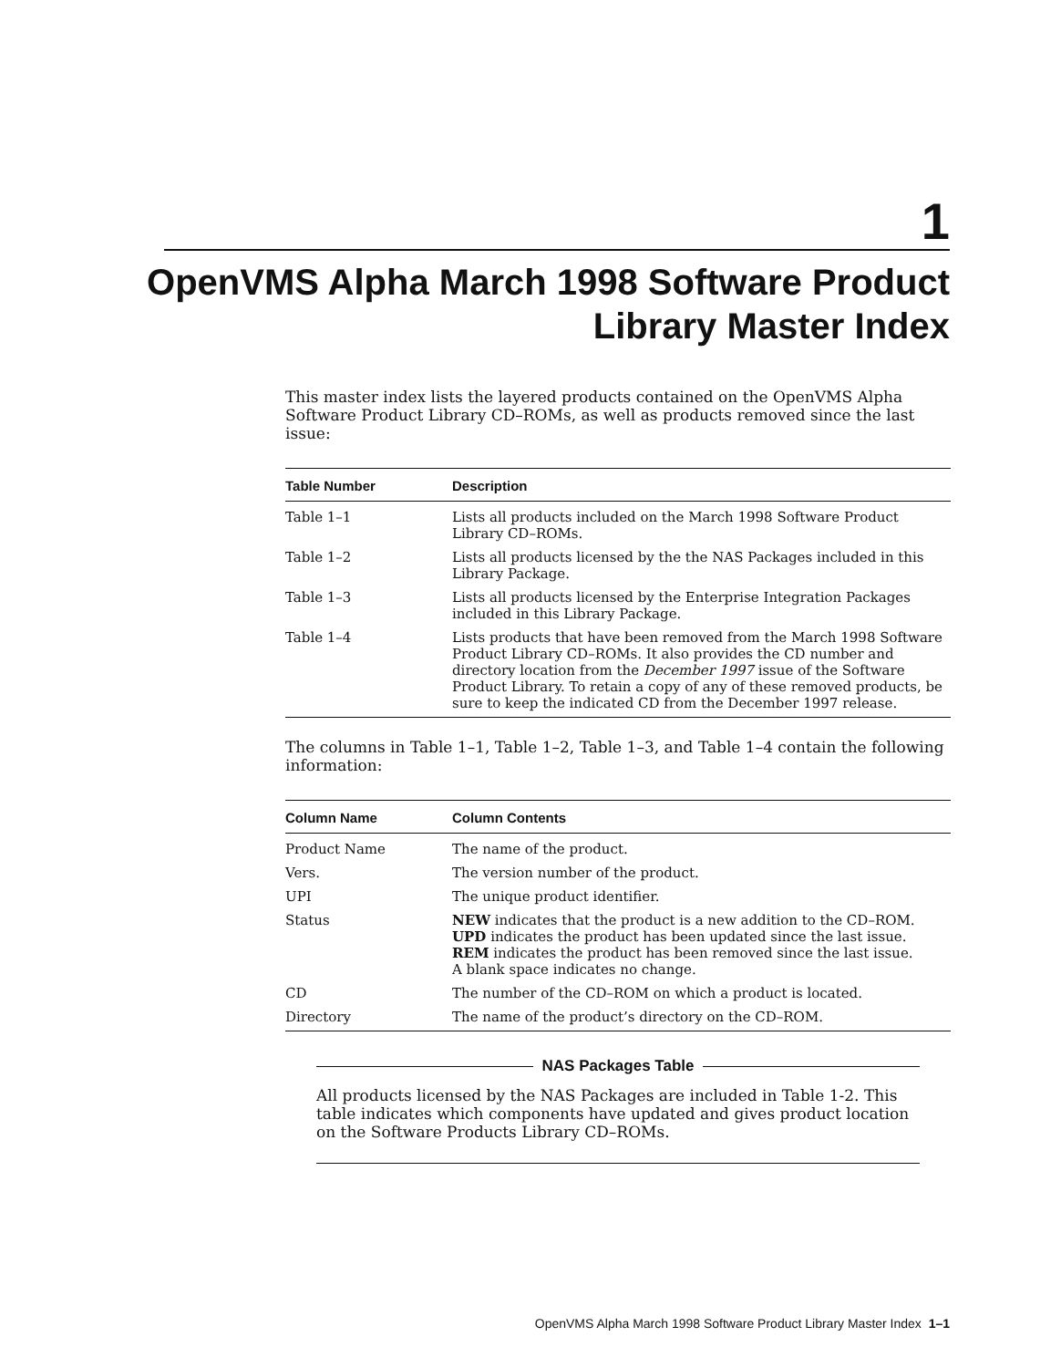1
OpenVMS Alpha March 1998 Software Product
Library Master Index
This master index lists the layered products contained on the OpenVMS Alpha Software Product Library CD–ROMs, as well as products removed since the last issue:
| Table Number | Description |
| --- | --- |
| Table 1–1 | Lists all products included on the March 1998 Software Product Library CD–ROMs. |
| Table 1–2 | Lists all products licensed by the the NAS Packages included in this Library Package. |
| Table 1–3 | Lists all products licensed by the Enterprise Integration Packages included in this Library Package. |
| Table 1–4 | Lists products that have been removed from the March 1998 Software Product Library CD–ROMs. It also provides the CD number and directory location from the December 1997 issue of the Software Product Library. To retain a copy of any of these removed products, be sure to keep the indicated CD from the December 1997 release. |
The columns in Table 1–1, Table 1–2, Table 1–3, and Table 1–4 contain the following information:
| Column Name | Column Contents |
| --- | --- |
| Product Name | The name of the product. |
| Vers. | The version number of the product. |
| UPI | The unique product identifier. |
| Status | NEW indicates that the product is a new addition to the CD–ROM. UPD indicates the product has been updated since the last issue. REM indicates the product has been removed since the last issue. A blank space indicates no change. |
| CD | The number of the CD–ROM on which a product is located. |
| Directory | The name of the product’s directory on the CD–ROM. |
NAS Packages Table
All products licensed by the NAS Packages are included in Table 1-2. This table indicates which components have updated and gives product location on the Software Products Library CD–ROMs.
OpenVMS Alpha March 1998 Software Product Library Master Index 1–1